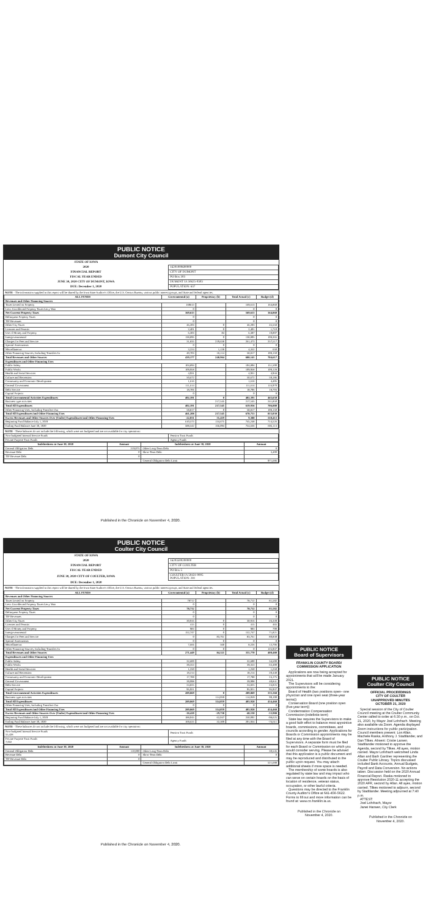PUBLIC NOTICE
Dumont City Council
| STATE OF IOWA | |
| 2020 | 16201000600000 |
| FINANCIAL REPORT | CITY OF DUMONT |
| FISCAL YEAR ENDED | PO Box 303 |
| JUNE 30, 2020 CITY OF DUMONT, IOWA | DUMONT IA 50625-0303 |
| DUE: December 1, 2020 | POPULATION: 637 |
NOTE - The information supplied in this report will be shared by the Iowa State Auditor's Office, the U.S. Census Bureau, various public interest groups, and State and federal agencies.
| ALL FUNDS | Governmental (a) | Proprietary (b) | Total Actual (c) | Budget (d) |
| --- | --- | --- | --- | --- |
| Revenues and Other Financing Sources | | | | |
| Taxes Levied on Property | 169613 | | 169,613 | 164,860 |
| Less: Uncollected Property Taxes-Levy Year | 0 | | 0 | 0 |
| Net Current Property Taxes | 169,613 | | 169,613 | 164,860 |
| Delinquent Property Taxes | 0 | | 0 | 0 |
| TIF Revenues | 0 | | 0 | 0 |
| Other City Taxes | 46,203 | 0 | 46,203 | 45,558 |
| Licenses and Permits | 2,401 | 0 | 2,401 | 1,710 |
| Use of Money and Property | 6,303 | 84 | 6,387 | 10,807 |
| Intergovernmental | 138,895 | 0 | 138,895 | 108,365 |
| Charges for Fees and Service | 31,835 | 229,638 | 261,473 | 257,517 |
| Special Assessments | 0 | 0 | 0 | 0 |
| Miscellaneous | 3,224 | 1,128 | 4,352 | 650 |
| Other Financing Sources, Including Transfers In | 40,703 | 18,114 | 58,817 | 108,150 |
| Total Revenues and Other Sources | 439,177 | 248,964 | 688,141 | 704,617 |
| Expenditures and Other Financing Uses | | | | |
| Public Safety | 104,894 | | 104,894 | 151,500 |
| Public Works | 109,958 | | 109,958 | 109,128 |
| Health and Social Services | 4,931 | | 4,931 | 4,944 |
| Culture and Recreation | 50,672 | | 50,672 | 59,186 |
| Community and Economic Development | 1,616 | | 1,616 | 4,405 |
| General Government | 111,614 | | 111,614 | 116,970 |
| Debt Service | 18,706 | | 18,706 | 18,704 |
| Capital Projects | 0 | | 0 | 0 |
| Total Governmental Activities Expenditures | 402,391 | 0 | 402,391 | 465,650 |
| Business type activities | | 217,545 | 217,545 | 241,850 |
| Total All Expenditures | 402,391 | 217,545 | 619,936 | 706,880 |
| Other Financing Uses, Including Transfers Out | 58,817 | 0 | 58,817 | 108,150 |
| Total All Expenditures/and Other Financing Uses | 461,208 | 217,545 | 678,753 | 815,030 |
| Excess Revenues and Other Sources Over (Under) Expenditures/and Other Financing Uses | -22,031 | 31,419 | 9,388 | -110,413 |
| Beginning Fund Balance July 1, 2019 | 610,573 | 134,675 | 745,248 | 714,526 |
| Ending Fund Balance June 30, 2020 | 588,542 | 166,094 | 754,636 | 604,113 |
NOTE - These balances do not include the following, which were not budgeted and are not available for city operations:
| Non-budgeted Internal Service Funds | Pension Trust Funds |
| Private Purpose Trust Funds | Agency Funds |
| Indebtedness at June 30, 2020 | Amount | Indebtedness at June 30, 2020 | Amount |
| --- | --- | --- | --- |
| General Obligation Debt | 219,075 | Other Long-Term Debt | 0 |
| Revenue Debt | 0 | Short-Term Debt | 3,400 |
| TIF Revenue Debt | 0 | | |
| | | General Obligation Debt Limit | 971,686 |
Published in the Chronicle on November 4, 2020.
PUBLIC NOTICE
Coulter City Council
| STATE OF IOWA | |
| 2020 | 16203500200000 |
| FINANCIAL REPORT | CITY OF COULTER |
| FISCAL YEAR ENDED | PO Box 5 |
| JUNE 30, 2020 CITY OF COULTER, IOWA | COULTER IA 50431-0005 POPULATION: 281 |
| DUE: December 1, 2020 | |
NOTE - The information supplied in this report will be shared by the Iowa State Auditor's Office, the U.S. Census Bureau, various public interest groups, and State and federal agencies.
| ALL FUNDS | Governmental (a) | Proprietary (b) | Total Actual (c) | Budget (d) |
| --- | --- | --- | --- | --- |
| Revenues and Other Financing Sources | | | | |
| Taxes Levied on Property | 78712 | | 78,712 | 81,582 |
| Less: Uncollected Property Taxes-Levy Year | 0 | | 0 | 0 |
| Net Current Property Taxes | 78,712 | | 78,712 | 81,582 |
| Delinquent Property Taxes | 0 | | 0 | 0 |
| TIF Revenues | 0 | | 0 | 0 |
| Other City Taxes | 30,916 | 0 | 30,916 | 26,339 |
| Licenses and Permits | 415 | 0 | 415 | 465 |
| Use of Money and Property | 983 | 0 | 983 | 700 |
| Intergovernmental | 152,747 | 0 | 152,747 | 71,821 |
| Charges for Fees and Service | 0 | 83,761 | 83,761 | 80,830 |
| Special Assessments | 0 | 0 | 0 | 0 |
| Miscellaneous | 7,666 | 560 | 8,226 | 12,706 |
| Other Financing Sources, Including Transfers In | 0 | 0 | 0 | 125,937 |
| Total Revenues and Other Sources | 271,449 | 84,321 | 355,770 | 400,480 |
| Expenditures and Other Financing Uses | | | | |
| Public Safety | 32,600 | | 32,600 | 34,500 |
| Public Works | 39,353 | | 39,353 | 63,400 |
| Health and Social Services | 1,250 | | 1,250 | 1,250 |
| Culture and Recreation | 18,214 | | 18,214 | 20,440 |
| Community and Economic Development | 17,788 | | 17,788 | 24,175 |
| General Government | 39,998 | | 39,998 | 40,841 |
| Debt Service | 24,825 | | 24,825 | 24,825 |
| Capital Projects | 95,921 | | 95,921 | 95,937 |
| Total Governmental Activities Expenditures | 289,869 | 0 | 289,869 | 335,368 |
| Business type activities | | 114,059 | 114,059 | 99,100 |
| Total All Expenditures | 289,869 | 114,059 | 403,928 | 434,468 |
| Other Financing Uses, Including Transfers Out | 0 | 0 | 0 | 0 |
| Total All Expenditures/and Other Financing Uses | 289,869 | 114,059 | 403,928 | 434,468 |
| Excess Revenues and Other Sources Over (Under) Expenditures/and Other Financing Uses | -18,420 | -29,738 | -48,158 | -33,988 |
| Beginning Fund Balance July 1, 2019 | 188,045 | 62,047 | 250,092 | -98,625 |
| Ending Fund Balance June 30, 2020 | 169,625 | 32,309 | 201,934 | -74,611 |
NOTE - These balances do not include the following, which were not budgeted and are not available for city operations:
| Non-budgeted Internal Service Funds 55,428 | Pension Trust Funds |
| Private Purpose Trust Funds 7,032 | Agency Funds |
| Indebtedness at June 30, 2020 | Amount | Indebtedness at June 30, 2020 | Amount |
| --- | --- | --- | --- |
| General Obligation Debt | 110,000 | Other Long-Term Debt | 30,545 |
| Revenue Debt | 0 | Short-Term Debt | 0 |
| TIF Revenue Debt | 0 | | |
| | | General Obligation Debt Limit | 521,688 |
Published in the Chronicle on November 4, 2020.
PUBLIC NOTICE
Board of Supervisors
FRANKLIN COUNTY BOARD/
COMMISSION APPLICATION
Applications are now being accepted for appointments that will be made January 2021.
The Supervisors will be considering appointments to the:
Board of Health (two positions open– one physician and one open seat (three-year terms))
Conservation Board (one position open (five-year term))
Condemnation Compensation Commission-(indefinite term)
State law requires the Supervisors to make a good faith effort to balance most appointive boards, commissions, committees, and councils according to gender. Applications for Boards or Commission appointments may be filed at any time with the Board of Supervisors. A separate form must be filed for each Board or Commission on which you would consider serving. Please be advised that this application is a public document and may be reproduced and distributed to the public upon request. You may attach additional sheets if more space is needed.
The membership of some boards is also regulated by state law and may impact who can serve on certain boards on the basis of location of residence, veteran status, occupation, or other lawful criteria.
Questions may be directed to the Franklin County Auditor's Office at 641-456-5622. Forms to fill out and more information can be found at: www.co.franklin.ia.us.
Published in the Chronicle on
November 4, 2020.
PUBLIC NOTICE
Coulter City Council
OFFICIAL PROCEEDINGS
CITY OF COULTER
UNAPPROVED MINUTES
OCTOBER 21, 2020
Special session of the City of Coulter Council meeting at the Coulter Community Center called to order at 6:30 p.m., on Oct. 21, 2020, by Mayor Joel Lohrbach. Meeting also available via Zoom. Agenda displayed Zoom instructions for public participation. Council members present: Lon Allan, Machele Raska, Anthony J. Stadtlander, and Dan Tilkes. Absent: Cristie Larsen. Stadtlander motioned to approve the Agenda, second by Tilkes. All ayes, motion carried. Mayor Lohrbach welcomed Linda Allan and Barb Gardner representing the Coulter Public Library. Topics discussed included Bank Accounts, Annual Budgets, Payroll and Data Conversion. No actions taken. Discussion held on the 2020 Annual Financial Report. Raska motioned to approve Resolution 2020-11 accepting the 2020 AFR, second by Allan. All ayes, motion carried. Tilkes motioned to adjourn, second by Stadtlander. Meeting adjourned at 7:40 p.m.
ATTEST:
Joel Lohrbach, Mayor
Janet Hansen, City Clerk
Published in the Chronicle on
November 4, 2020.